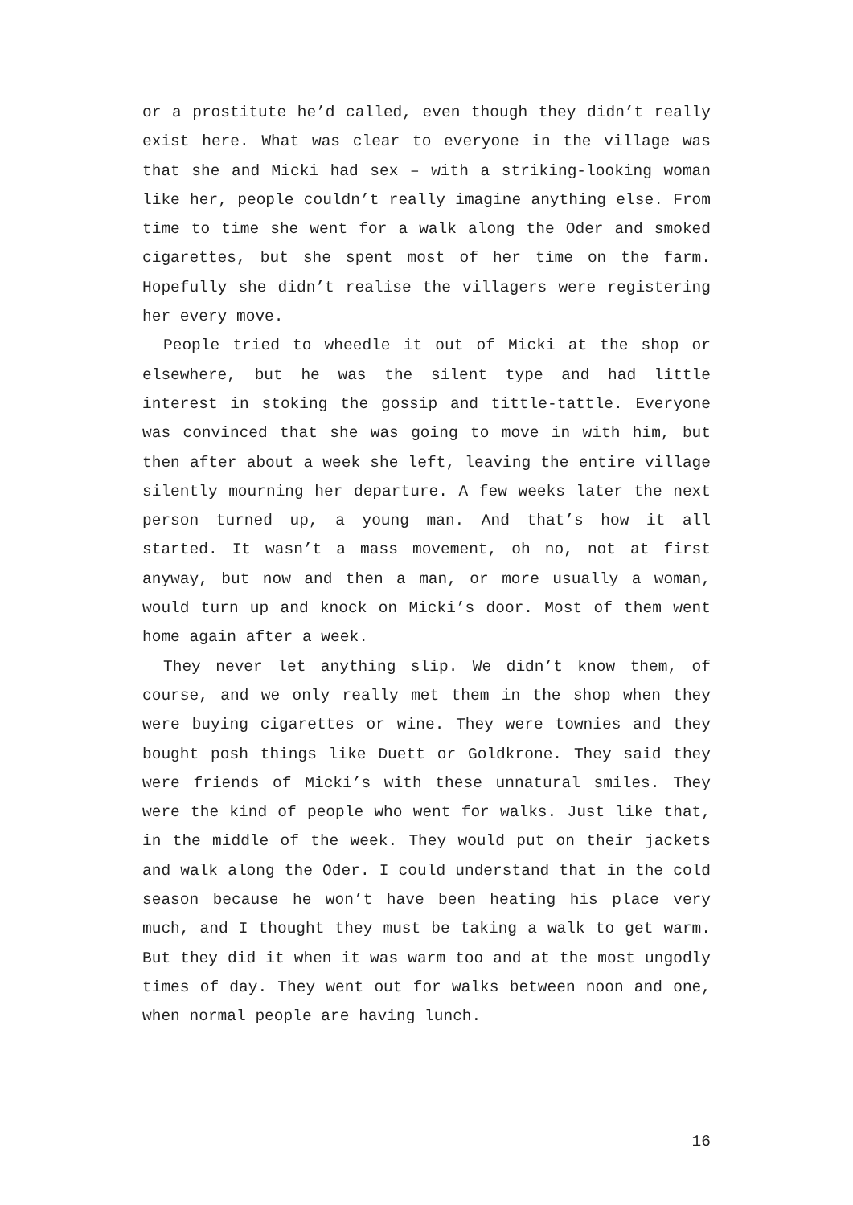or a prostitute he’d called, even though they didn’t really exist here. What was clear to everyone in the village was that she and Micki had sex – with a striking-looking woman like her, people couldn’t really imagine anything else. From time to time she went for a walk along the Oder and smoked cigarettes, but she spent most of her time on the farm. Hopefully she didn’t realise the villagers were registering her every move.
People tried to wheedle it out of Micki at the shop or elsewhere, but he was the silent type and had little interest in stoking the gossip and tittle-tattle. Everyone was convinced that she was going to move in with him, but then after about a week she left, leaving the entire village silently mourning her departure. A few weeks later the next person turned up, a young man. And that’s how it all started. It wasn’t a mass movement, oh no, not at first anyway, but now and then a man, or more usually a woman, would turn up and knock on Micki’s door. Most of them went home again after a week.
They never let anything slip. We didn’t know them, of course, and we only really met them in the shop when they were buying cigarettes or wine. They were townies and they bought posh things like Duett or Goldkrone. They said they were friends of Micki’s with these unnatural smiles. They were the kind of people who went for walks. Just like that, in the middle of the week. They would put on their jackets and walk along the Oder. I could understand that in the cold season because he won’t have been heating his place very much, and I thought they must be taking a walk to get warm. But they did it when it was warm too and at the most ungodly times of day. They went out for walks between noon and one, when normal people are having lunch.
16